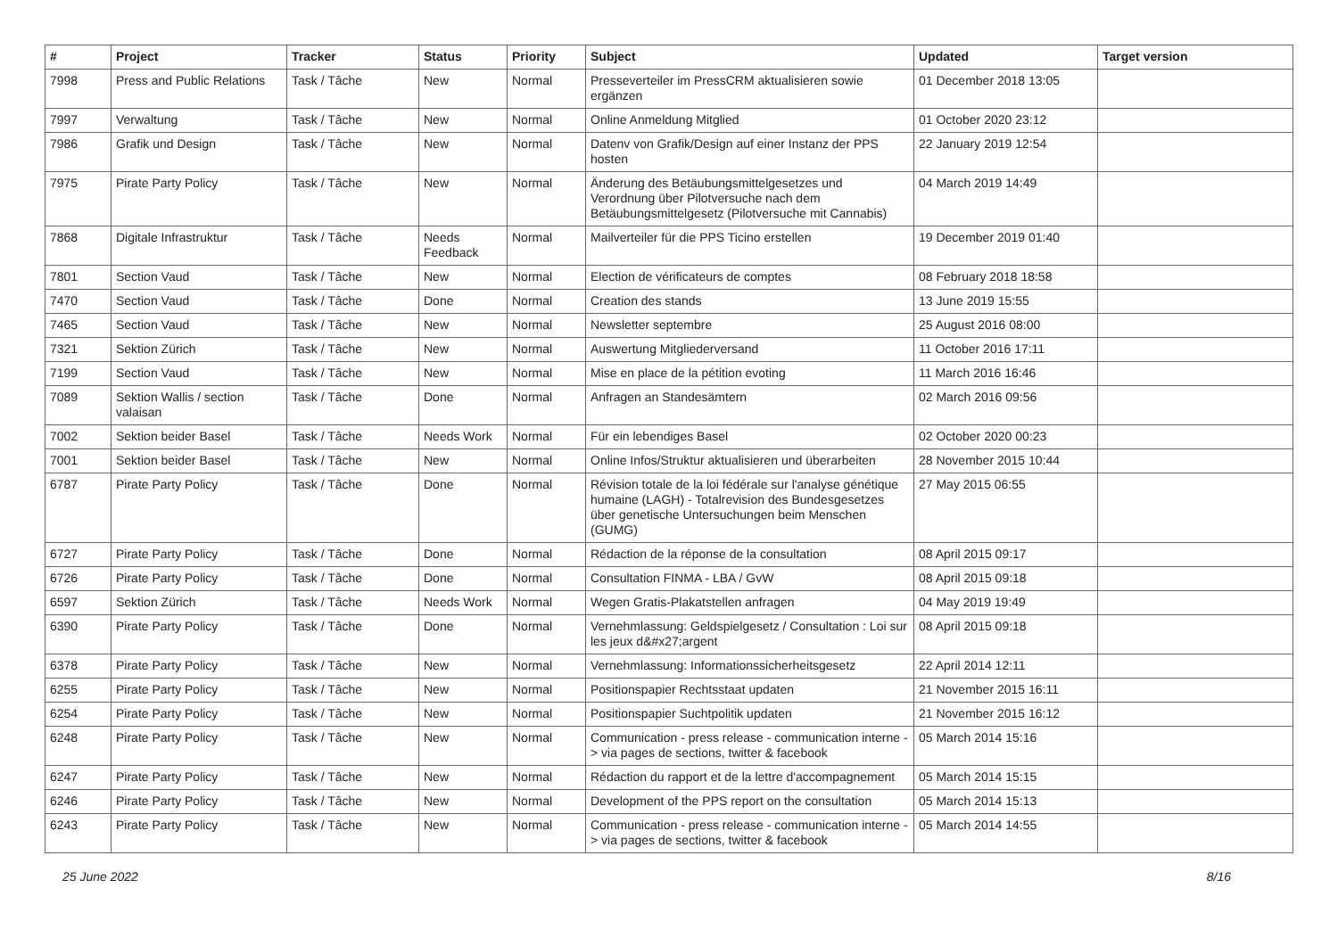| # | Project | Tracker | Status | Priority | Subject | Updated | Target version |
| --- | --- | --- | --- | --- | --- | --- | --- |
| 7998 | Press and Public Relations | Task / Tâche | New | Normal | Presseverteiler im PressCRM aktualisieren sowie ergänzen | 01 December 2018 13:05 | |
| 7997 | Verwaltung | Task / Tâche | New | Normal | Online Anmeldung Mitglied | 01 October 2020 23:12 | |
| 7986 | Grafik und Design | Task / Tâche | New | Normal | Datenv von Grafik/Design auf einer Instanz der PPS hosten | 22 January 2019 12:54 | |
| 7975 | Pirate Party Policy | Task / Tâche | New | Normal | Änderung des Betäubungsmittelgesetzes und Verordnung über Pilotversuche nach dem Betäubungsmittelgesetz (Pilotversuche mit Cannabis) | 04 March 2019 14:49 | |
| 7868 | Digitale Infrastruktur | Task / Tâche | Needs Feedback | Normal | Mailverteiler für die PPS Ticino erstellen | 19 December 2019 01:40 | |
| 7801 | Section Vaud | Task / Tâche | New | Normal | Election de vérificateurs de comptes | 08 February 2018 18:58 | |
| 7470 | Section Vaud | Task / Tâche | Done | Normal | Creation des stands | 13 June 2019 15:55 | |
| 7465 | Section Vaud | Task / Tâche | New | Normal | Newsletter septembre | 25 August 2016 08:00 | |
| 7321 | Sektion Zürich | Task / Tâche | New | Normal | Auswertung Mitgliederversand | 11 October 2016 17:11 | |
| 7199 | Section Vaud | Task / Tâche | New | Normal | Mise en place de la pétition evoting | 11 March 2016 16:46 | |
| 7089 | Sektion Wallis / section valaisan | Task / Tâche | Done | Normal | Anfragen an Standesämtern | 02 March 2016 09:56 | |
| 7002 | Sektion beider Basel | Task / Tâche | Needs Work | Normal | Für ein lebendiges Basel | 02 October 2020 00:23 | |
| 7001 | Sektion beider Basel | Task / Tâche | New | Normal | Online Infos/Struktur aktualisieren und überarbeiten | 28 November 2015 10:44 | |
| 6787 | Pirate Party Policy | Task / Tâche | Done | Normal | Révision totale de la loi fédérale sur l'analyse génétique humaine (LAGH) - Totalrevision des Bundesgesetzes über genetische Untersuchungen beim Menschen (GUMG) | 27 May 2015 06:55 | |
| 6727 | Pirate Party Policy | Task / Tâche | Done | Normal | Rédaction de la réponse de la consultation | 08 April 2015 09:17 | |
| 6726 | Pirate Party Policy | Task / Tâche | Done | Normal | Consultation FINMA - LBA / GvW | 08 April 2015 09:18 | |
| 6597 | Sektion Zürich | Task / Tâche | Needs Work | Normal | Wegen Gratis-Plakatstellen anfragen | 04 May 2019 19:49 | |
| 6390 | Pirate Party Policy | Task / Tâche | Done | Normal | Vernehmlassung: Geldspielgesetz / Consultation : Loi sur les jeux d&#x27;argent | 08 April 2015 09:18 | |
| 6378 | Pirate Party Policy | Task / Tâche | New | Normal | Vernehmlassung: Informationssicherheitsgesetz | 22 April 2014 12:11 | |
| 6255 | Pirate Party Policy | Task / Tâche | New | Normal | Positionspapier Rechtsstaat updaten | 21 November 2015 16:11 | |
| 6254 | Pirate Party Policy | Task / Tâche | New | Normal | Positionspapier Suchtpolitik updaten | 21 November 2015 16:12 | |
| 6248 | Pirate Party Policy | Task / Tâche | New | Normal | Communication - press release - communication interne -> via pages de sections, twitter & facebook | 05 March 2014 15:16 | |
| 6247 | Pirate Party Policy | Task / Tâche | New | Normal | Rédaction du rapport et de la lettre d'accompagnement | 05 March 2014 15:15 | |
| 6246 | Pirate Party Policy | Task / Tâche | New | Normal | Development of the PPS report on the consultation | 05 March 2014 15:13 | |
| 6243 | Pirate Party Policy | Task / Tâche | New | Normal | Communication - press release - communication interne -> via pages de sections, twitter & facebook | 05 March 2014 14:55 | |
25 June 2022 8/16